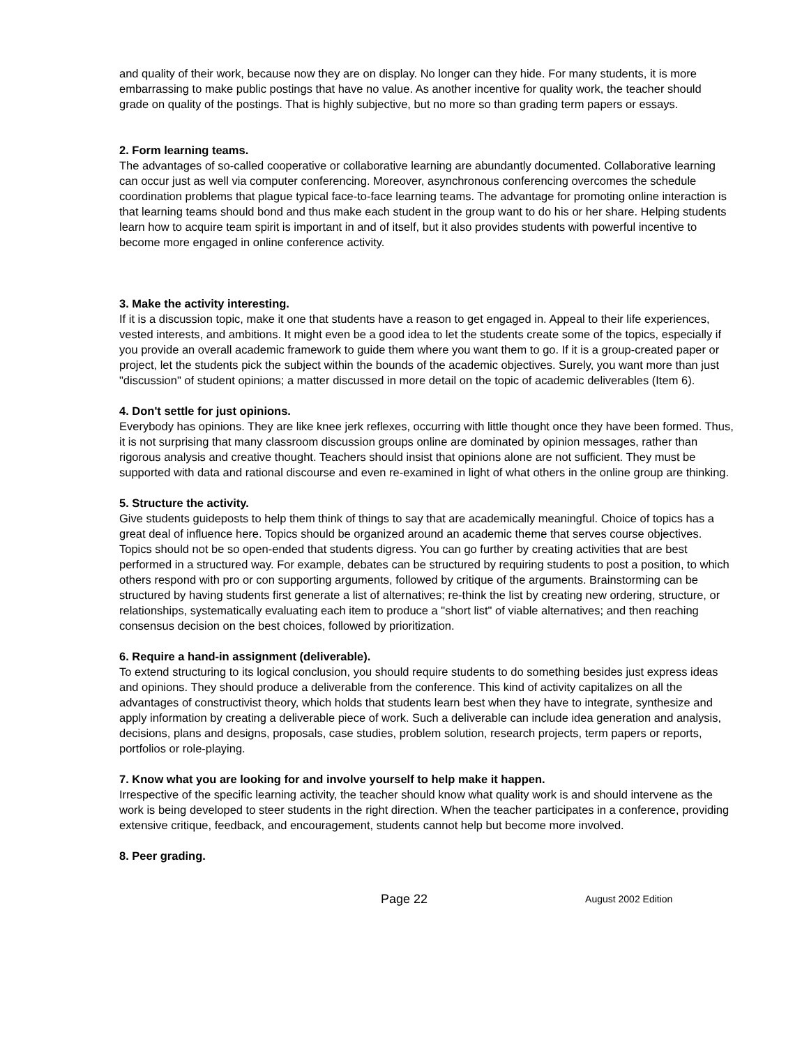and quality of their work, because now they are on display. No longer can they hide. For many students, it is more embarrassing to make public postings that have no value. As another incentive for quality work, the teacher should grade on quality of the postings. That is highly subjective, but no more so than grading term papers or essays.
2. Form learning teams.
The advantages of so-called cooperative or collaborative learning are abundantly documented. Collaborative learning can occur just as well via computer conferencing. Moreover, asynchronous conferencing overcomes the schedule coordination problems that plague typical face-to-face learning teams. The advantage for promoting online interaction is that learning teams should bond and thus make each student in the group want to do his or her share. Helping students learn how to acquire team spirit is important in and of itself, but it also provides students with powerful incentive to become more engaged in online conference activity.
3. Make the activity interesting.
If it is a discussion topic, make it one that students have a reason to get engaged in. Appeal to their life experiences, vested interests, and ambitions. It might even be a good idea to let the students create some of the topics, especially if you provide an overall academic framework to guide them where you want them to go. If it is a group-created paper or project, let the students pick the subject within the bounds of the academic objectives. Surely, you want more than just "discussion" of student opinions; a matter discussed in more detail on the topic of academic deliverables (Item 6).
4. Don't settle for just opinions.
Everybody has opinions. They are like knee jerk reflexes, occurring with little thought once they have been formed. Thus, it is not surprising that many classroom discussion groups online are dominated by opinion messages, rather than rigorous analysis and creative thought. Teachers should insist that opinions alone are not sufficient. They must be supported with data and rational discourse and even re-examined in light of what others in the online group are thinking.
5. Structure the activity.
Give students guideposts to help them think of things to say that are academically meaningful. Choice of topics has a great deal of influence here. Topics should be organized around an academic theme that serves course objectives. Topics should not be so open-ended that students digress. You can go further by creating activities that are best performed in a structured way. For example, debates can be structured by requiring students to post a position, to which others respond with pro or con supporting arguments, followed by critique of the arguments. Brainstorming can be structured by having students first generate a list of alternatives; re-think the list by creating new ordering, structure, or relationships, systematically evaluating each item to produce a "short list" of viable alternatives; and then reaching consensus decision on the best choices, followed by prioritization.
6. Require a hand-in assignment (deliverable).
To extend structuring to its logical conclusion, you should require students to do something besides just express ideas and opinions. They should produce a deliverable from the conference. This kind of activity capitalizes on all the advantages of constructivist theory, which holds that students learn best when they have to integrate, synthesize and apply information by creating a deliverable piece of work. Such a deliverable can include idea generation and analysis, decisions, plans and designs, proposals, case studies, problem solution, research projects, term papers or reports, portfolios or role-playing.
7. Know what you are looking for and involve yourself to help make it happen.
Irrespective of the specific learning activity, the teacher should know what quality work is and should intervene as the work is being developed to steer students in the right direction. When the teacher participates in a conference, providing extensive critique, feedback, and encouragement, students cannot help but become more involved.
8. Peer grading.
Page 22 August 2002 Edition